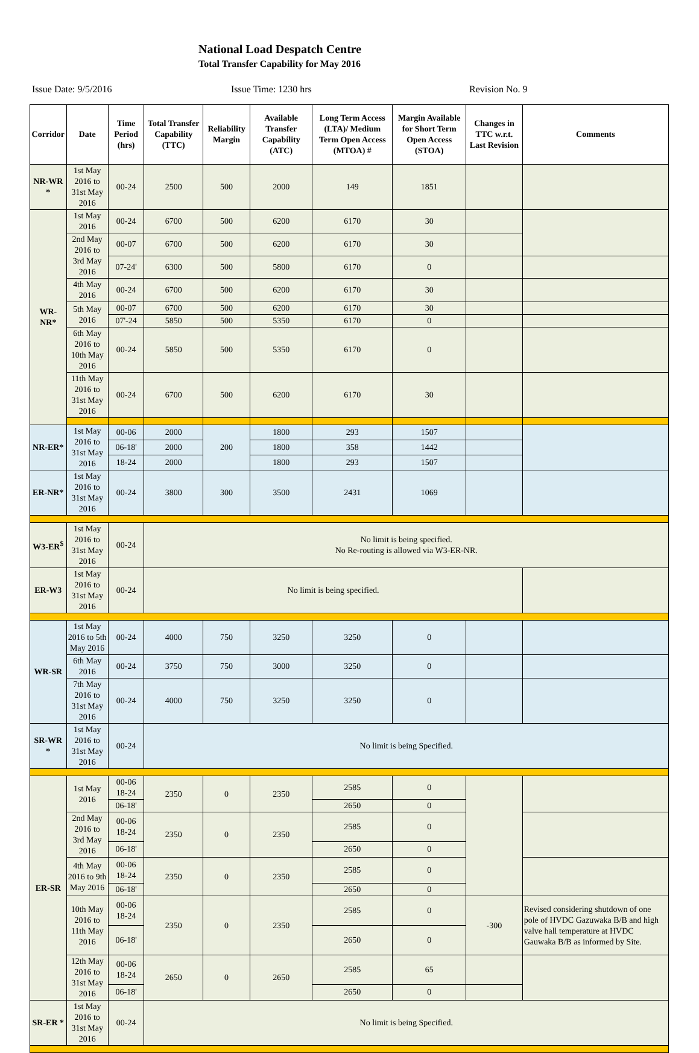National Load Despatch Centre
Total Transfer Capability for May 2016
Issue Date: 9/5/2016 Issue Time: 1230 hrs Revision No. 9
| Corridor | Date | Time Period (hrs) | Total Transfer Capability (TTC) | Reliability Margin | Available Transfer Capability (ATC) | Long Term Access (LTA)/ Medium Term Open Access (MTOA) # | Margin Available for Short Term Open Access (STOA) | Changes in TTC w.r.t. Last Revision | Comments |
| --- | --- | --- | --- | --- | --- | --- | --- | --- | --- |
| NR-WR * | 1st May 2016 to 31st May 2016 | 00-24 | 2500 | 500 | 2000 | 149 | 1851 | | |
| WR-NR* | 1st May 2016 | 00-24 | 6700 | 500 | 6200 | 6170 | 30 | | |
| | 2nd May 2016 to 3rd May 2016 | 00-07 | 6700 | 500 | 6200 | 6170 | 30 | | |
| | | 07-24' | 6300 | 500 | 5800 | 6170 | 0 | | |
| | 4th May 2016 | 00-24 | 6700 | 500 | 6200 | 6170 | 30 | | |
| | 5th May 2016 | 00-07 | 6700 | 500 | 6200 | 6170 | 30 | | |
| | | 07'-24 | 5850 | 500 | 5350 | 6170 | 0 | | |
| | 6th May 2016 to 10th May 2016 | 00-24 | 5850 | 500 | 5350 | 6170 | 0 | | |
| | 11th May 2016 to 31st May 2016 | 00-24 | 6700 | 500 | 6200 | 6170 | 30 | | |
| NR-ER* | 1st May 2016 to 31st May 2016 | 00-06 | 2000 | 200 | 1800 | 293 | 1507 | | |
| | | 06-18' | 2000 | | 1800 | 358 | 1442 | | |
| | | 18-24 | 2000 | | 1800 | 293 | 1507 | | |
| ER-NR* | 1st May 2016 to 31st May 2016 | 00-24 | 3800 | 300 | 3500 | 2431 | 1069 | | |
| W3-ER<sup>$</sup> | 1st May 2016 to 31st May 2016 | 00-24 | No limit is being specified. No Re-routing is allowed via W3-ER-NR. | | | | | | |
| ER-W3 | 1st May 2016 to 31st May 2016 | 00-24 | No limit is being specified. | | | | | | |
| WR-SR | 1st May 2016 to 5th May 2016 | 00-24 | 4000 | 750 | 3250 | 3250 | 0 | | |
| | 6th May 2016 | 00-24 | 3750 | 750 | 3000 | 3250 | 0 | | |
| | 7th May 2016 to 31st May 2016 | 00-24 | 4000 | 750 | 3250 | 3250 | 0 | | |
| SR-WR * | 1st May 2016 to 31st May 2016 | 00-24 | No limit is being Specified. | | | | | | |
| ER-SR | 1st May 2016 | 00-06 18-24 | 2350 | 0 | 2350 | 2585 | 0 | | |
| | | 06-18' | | | | 2650 | 0 | | |
| | 2nd May 2016 to 3rd May 2016 | 00-06 18-24 | 2350 | 0 | 2350 | 2585 | 0 | | |
| | | 06-18' | | | | 2650 | 0 | | |
| | 4th May 2016 to 9th May 2016 | 00-06 18-24 | 2350 | 0 | 2350 | 2585 | 0 | | |
| | | 06-18' | | | | 2650 | 0 | | |
| | 10th May 2016 to 11th May 2016 | 00-06 18-24 | 2350 | 0 | 2350 | 2585 | 0 | -300 | Revised considering shutdown of one pole of HVDC Gazuwaka B/B and high valve hall temperature at HVDC Gauwaka B/B as informed by Site. |
| | | 06-18' | | | | 2650 | 0 | | |
| | 12th May 2016 to 31st May 2016 | 00-06 18-24 | 2650 | 0 | 2650 | 2585 | 65 | | |
| | | 06-18' | | | | 2650 | 0 | | |
| SR-ER * | 1st May 2016 to 31st May 2016 | 00-24 | No limit is being Specified. | | | | | | |